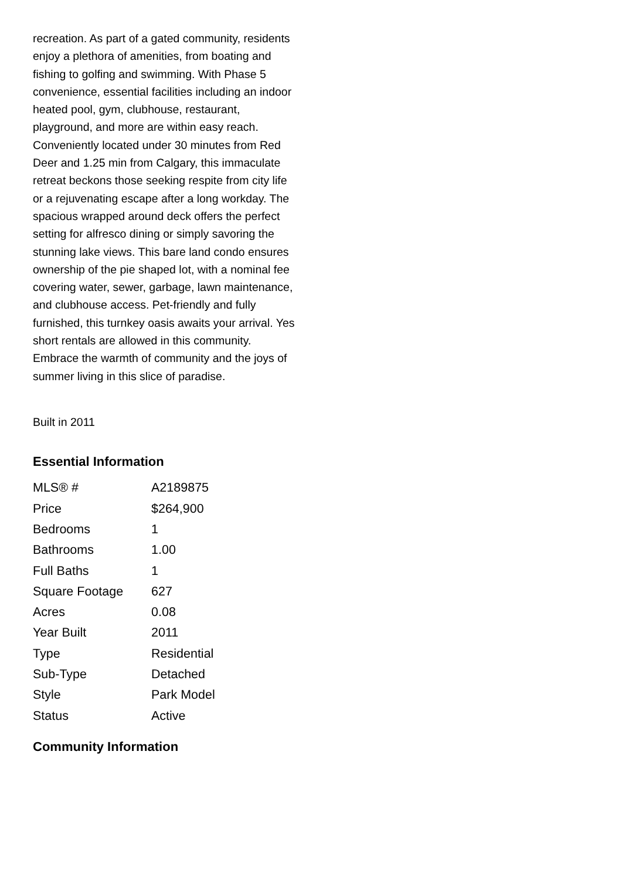recreation. As part of a gated community, residents enjoy a plethora of amenities, from boating and fishing to golfing and swimming. With Phase 5 convenience, essential facilities including an indoor heated pool, gym, clubhouse, restaurant, playground, and more are within easy reach. Conveniently located under 30 minutes from Red Deer and 1.25 min from Calgary, this immaculate retreat beckons those seeking respite from city life or a rejuvenating escape after a long workday. The spacious wrapped around deck offers the perfect setting for alfresco dining or simply savoring the stunning lake views. This bare land condo ensures ownership of the pie shaped lot, with a nominal fee covering water, sewer, garbage, lawn maintenance, and clubhouse access. Pet-friendly and fully furnished, this turnkey oasis awaits your arrival. Yes short rentals are allowed in this community. Embrace the warmth of community and the joys of summer living in this slice of paradise.
Built in 2011
Essential Information
| MLS® # | A2189875 |
| Price | $264,900 |
| Bedrooms | 1 |
| Bathrooms | 1.00 |
| Full Baths | 1 |
| Square Footage | 627 |
| Acres | 0.08 |
| Year Built | 2011 |
| Type | Residential |
| Sub-Type | Detached |
| Style | Park Model |
| Status | Active |
Community Information